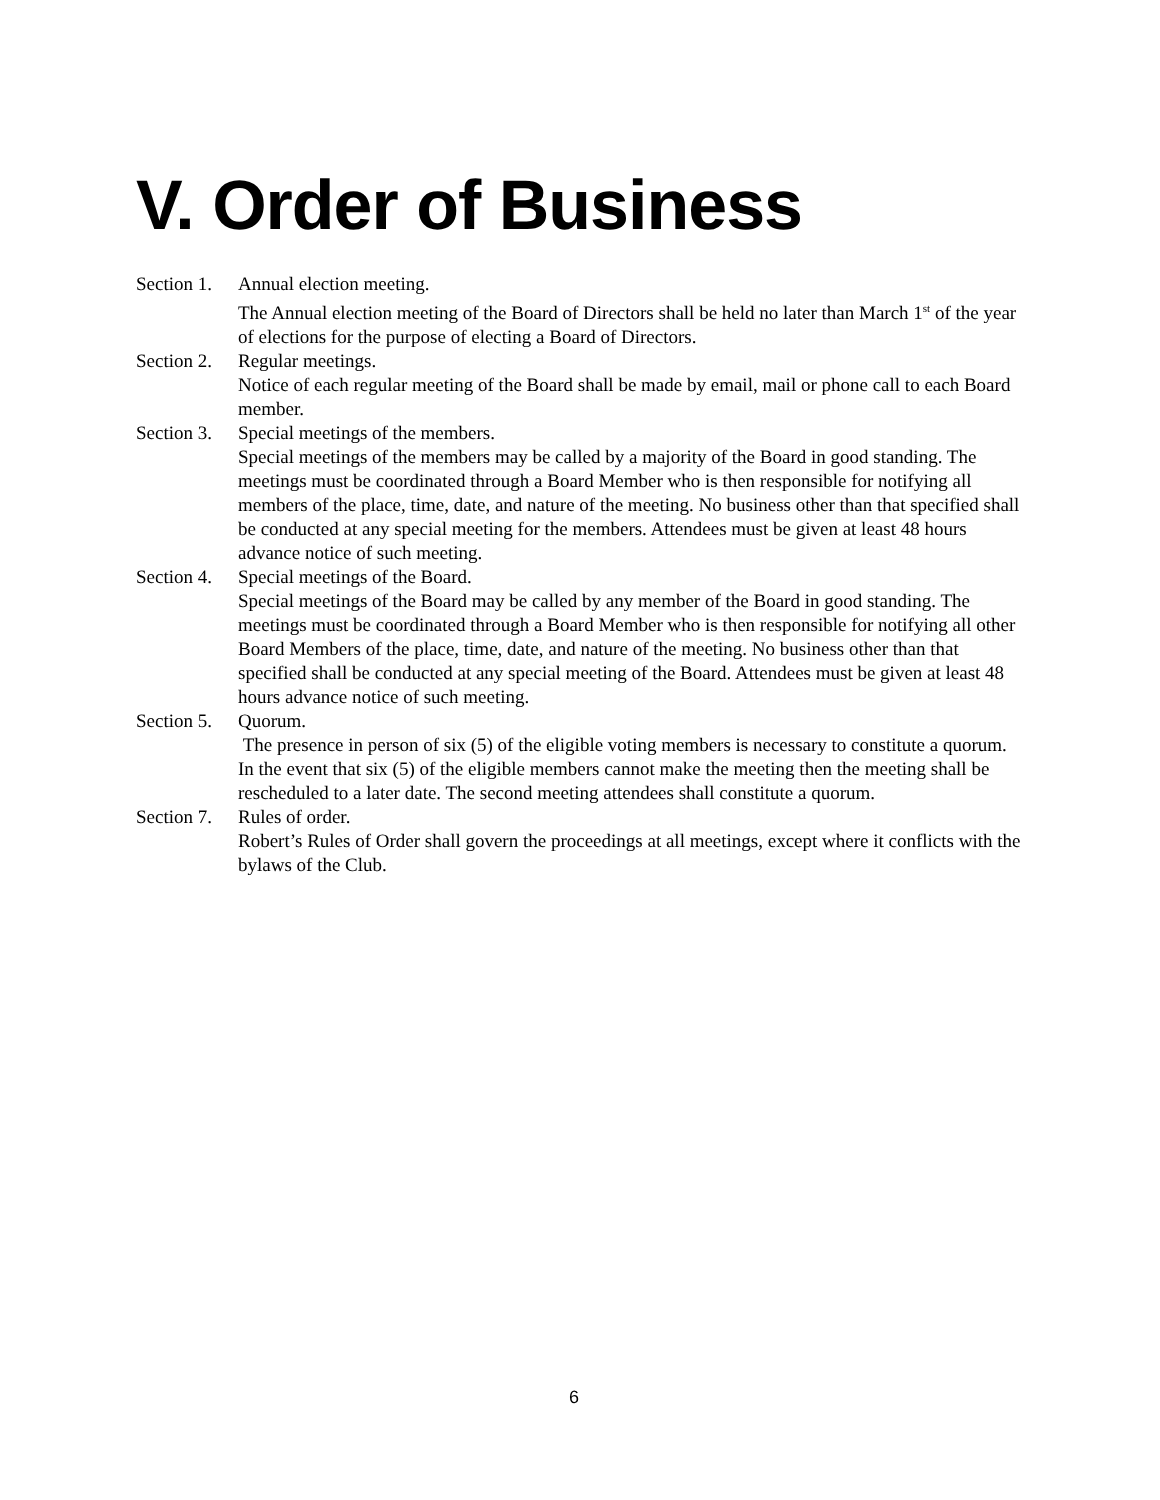V. Order of Business
Section 1.
Annual election meeting.
The Annual election meeting of the Board of Directors shall be held no later than March 1<sup>st</sup> of the year of elections for the purpose of electing a Board of Directors.
Section 2.
Regular meetings.
Notice of each regular meeting of the Board shall be made by email, mail or phone call to each Board member.
Section 3.
Special meetings of the members.
Special meetings of the members may be called by a majority of the Board in good standing. The meetings must be coordinated through a Board Member who is then responsible for notifying all members of the place, time, date, and nature of the meeting. No business other than that specified shall be conducted at any special meeting for the members. Attendees must be given at least 48 hours advance notice of such meeting.
Section 4.
Special meetings of the Board.
Special meetings of the Board may be called by any member of the Board in good standing. The meetings must be coordinated through a Board Member who is then responsible for notifying all other Board Members of the place, time, date, and nature of the meeting. No business other than that specified shall be conducted at any special meeting of the Board. Attendees must be given at least 48 hours advance notice of such meeting.
Section 5.
Quorum.
The presence in person of six (5) of the eligible voting members is necessary to constitute a quorum. In the event that six (5) of the eligible members cannot make the meeting then the meeting shall be rescheduled to a later date. The second meeting attendees shall constitute a quorum.
Section 7.
Rules of order.
Robert’s Rules of Order shall govern the proceedings at all meetings, except where it conflicts with the bylaws of the Club.
6